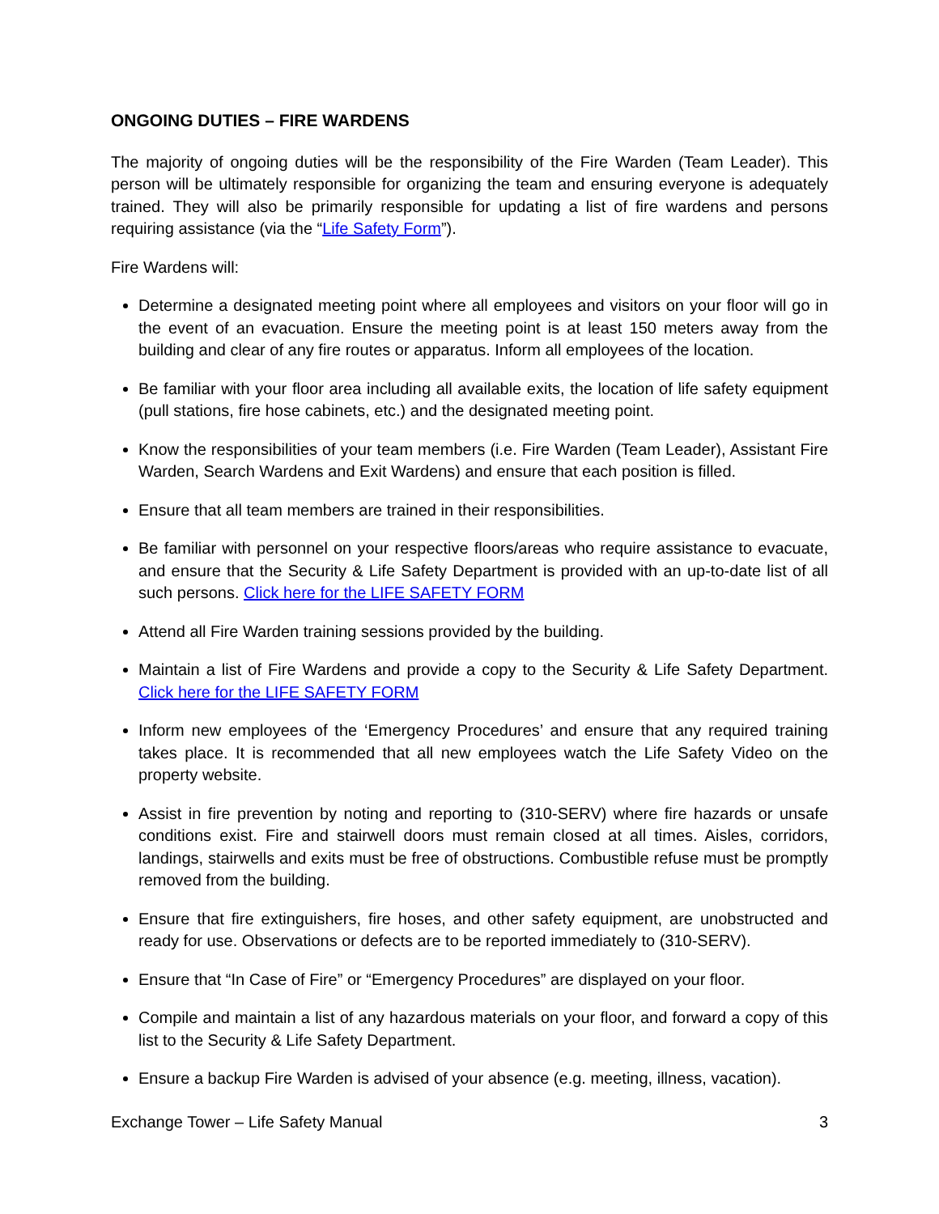ONGOING DUTIES – FIRE WARDENS
The majority of ongoing duties will be the responsibility of the Fire Warden (Team Leader). This person will be ultimately responsible for organizing the team and ensuring everyone is adequately trained. They will also be primarily responsible for updating a list of fire wardens and persons requiring assistance (via the “Life Safety Form”).
Fire Wardens will:
Determine a designated meeting point where all employees and visitors on your floor will go in the event of an evacuation. Ensure the meeting point is at least 150 meters away from the building and clear of any fire routes or apparatus. Inform all employees of the location.
Be familiar with your floor area including all available exits, the location of life safety equipment (pull stations, fire hose cabinets, etc.) and the designated meeting point.
Know the responsibilities of your team members (i.e. Fire Warden (Team Leader), Assistant Fire Warden, Search Wardens and Exit Wardens) and ensure that each position is filled.
Ensure that all team members are trained in their responsibilities.
Be familiar with personnel on your respective floors/areas who require assistance to evacuate, and ensure that the Security & Life Safety Department is provided with an up-to-date list of all such persons. Click here for the LIFE SAFETY FORM
Attend all Fire Warden training sessions provided by the building.
Maintain a list of Fire Wardens and provide a copy to the Security & Life Safety Department. Click here for the LIFE SAFETY FORM
Inform new employees of the ‘Emergency Procedures’ and ensure that any required training takes place. It is recommended that all new employees watch the Life Safety Video on the property website.
Assist in fire prevention by noting and reporting to (310-SERV) where fire hazards or unsafe conditions exist. Fire and stairwell doors must remain closed at all times. Aisles, corridors, landings, stairwells and exits must be free of obstructions. Combustible refuse must be promptly removed from the building.
Ensure that fire extinguishers, fire hoses, and other safety equipment, are unobstructed and ready for use. Observations or defects are to be reported immediately to (310-SERV).
Ensure that “In Case of Fire” or “Emergency Procedures” are displayed on your floor.
Compile and maintain a list of any hazardous materials on your floor, and forward a copy of this list to the Security & Life Safety Department.
Ensure a backup Fire Warden is advised of your absence (e.g. meeting, illness, vacation).
Exchange Tower – Life Safety Manual 3